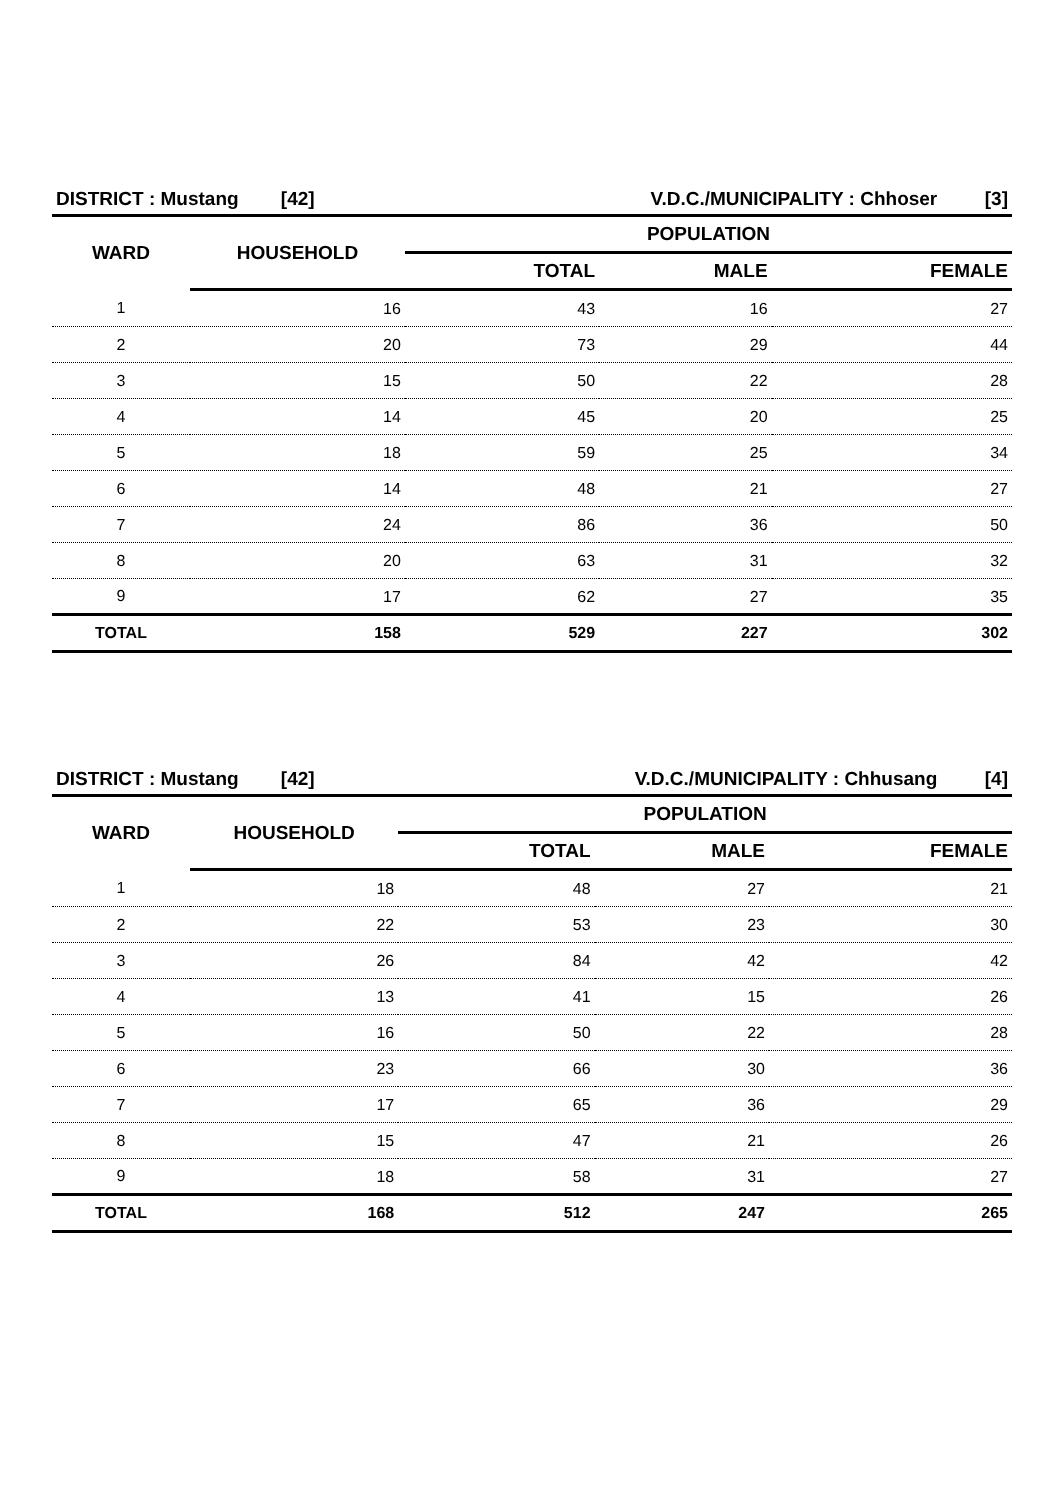| DISTRICT : Mustang [42] | | V.D.C./MUNICIPALITY : Chhoser [3] | | |
| WARD | HOUSEHOLD | POPULATION | | |
| | | TOTAL | MALE | FEMALE |
| 1 | 16 | 43 | 16 | 27 |
| 2 | 20 | 73 | 29 | 44 |
| 3 | 15 | 50 | 22 | 28 |
| 4 | 14 | 45 | 20 | 25 |
| 5 | 18 | 59 | 25 | 34 |
| 6 | 14 | 48 | 21 | 27 |
| 7 | 24 | 86 | 36 | 50 |
| 8 | 20 | 63 | 31 | 32 |
| 9 | 17 | 62 | 27 | 35 |
| TOTAL | 158 | 529 | 227 | 302 |
| DISTRICT : Mustang [42] | | V.D.C./MUNICIPALITY : Chhusang [4] | | |
| WARD | HOUSEHOLD | POPULATION | | |
| | | TOTAL | MALE | FEMALE |
| 1 | 18 | 48 | 27 | 21 |
| 2 | 22 | 53 | 23 | 30 |
| 3 | 26 | 84 | 42 | 42 |
| 4 | 13 | 41 | 15 | 26 |
| 5 | 16 | 50 | 22 | 28 |
| 6 | 23 | 66 | 30 | 36 |
| 7 | 17 | 65 | 36 | 29 |
| 8 | 15 | 47 | 21 | 26 |
| 9 | 18 | 58 | 31 | 27 |
| TOTAL | 168 | 512 | 247 | 265 |